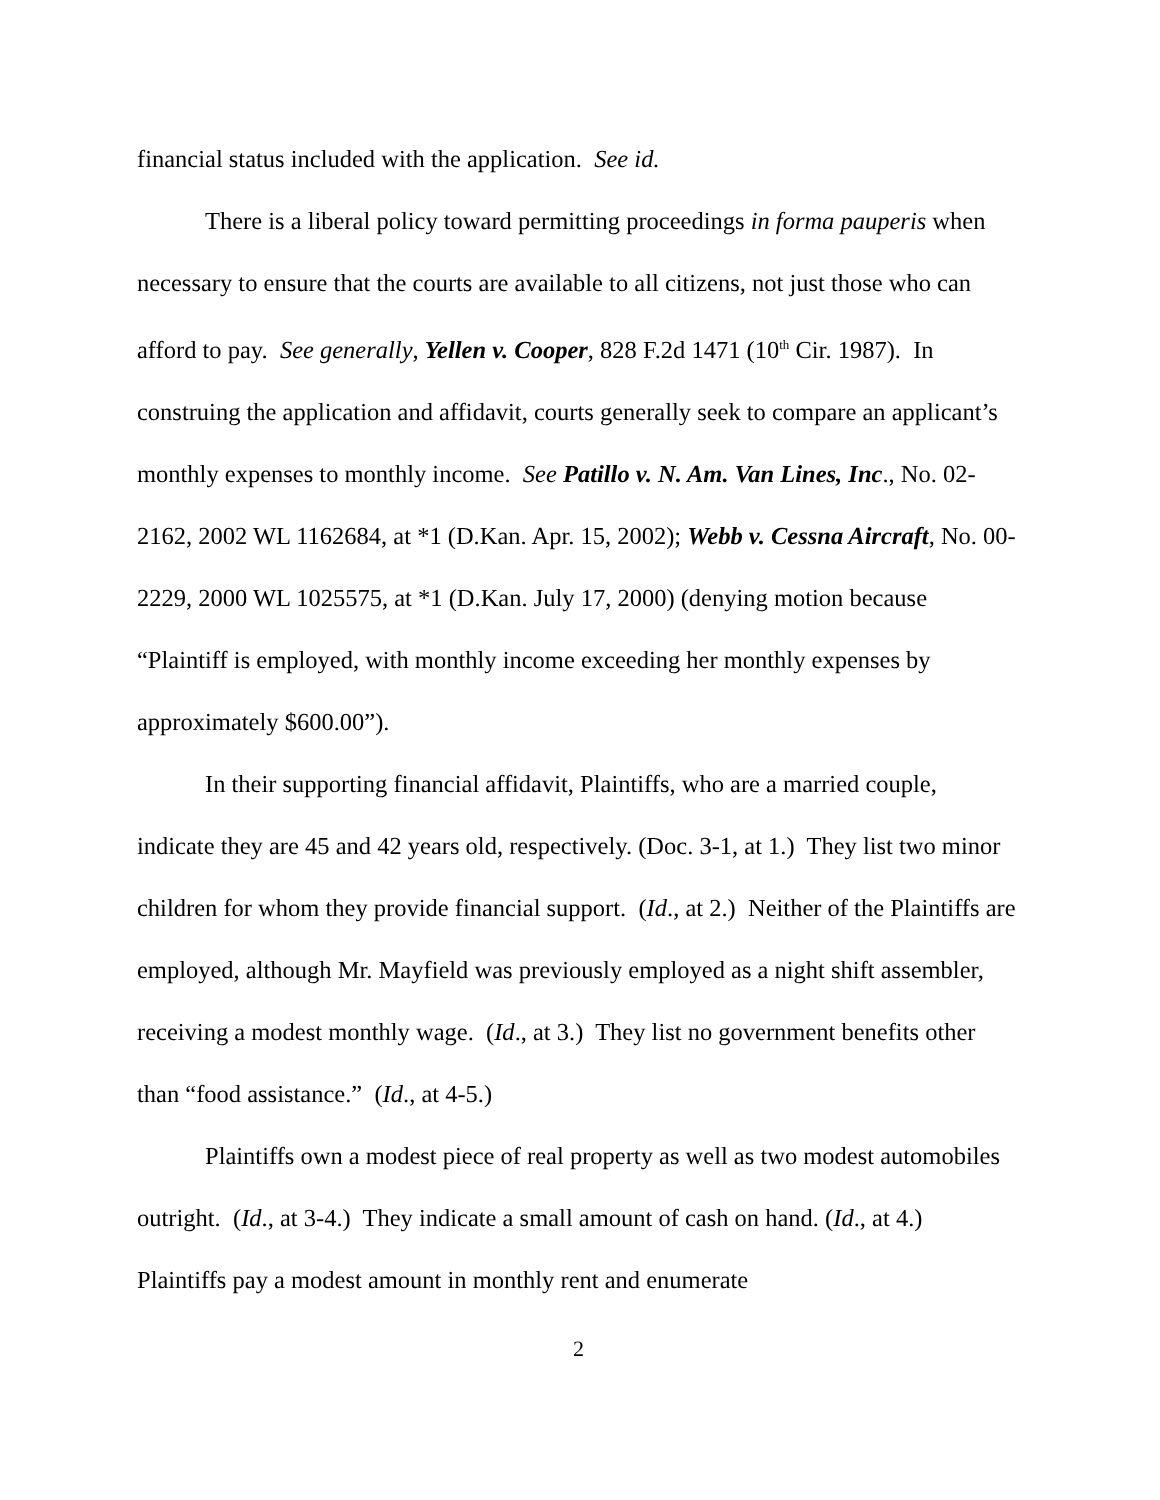financial status included with the application. See id.
There is a liberal policy toward permitting proceedings in forma pauperis when necessary to ensure that the courts are available to all citizens, not just those who can afford to pay. See generally, Yellen v. Cooper, 828 F.2d 1471 (10<sup>th</sup> Cir. 1987). In construing the application and affidavit, courts generally seek to compare an applicant’s monthly expenses to monthly income. See Patillo v. N. Am. Van Lines, Inc., No. 02-2162, 2002 WL 1162684, at *1 (D.Kan. Apr. 15, 2002); Webb v. Cessna Aircraft, No. 00-2229, 2000 WL 1025575, at *1 (D.Kan. July 17, 2000) (denying motion because “Plaintiff is employed, with monthly income exceeding her monthly expenses by approximately $600.00”).
In their supporting financial affidavit, Plaintiffs, who are a married couple, indicate they are 45 and 42 years old, respectively. (Doc. 3-1, at 1.) They list two minor children for whom they provide financial support. (Id., at 2.) Neither of the Plaintiffs are employed, although Mr. Mayfield was previously employed as a night shift assembler, receiving a modest monthly wage. (Id., at 3.) They list no government benefits other than “food assistance.” (Id., at 4-5.)
Plaintiffs own a modest piece of real property as well as two modest automobiles outright. (Id., at 3-4.) They indicate a small amount of cash on hand. (Id., at 4.) Plaintiffs pay a modest amount in monthly rent and enumerate
2